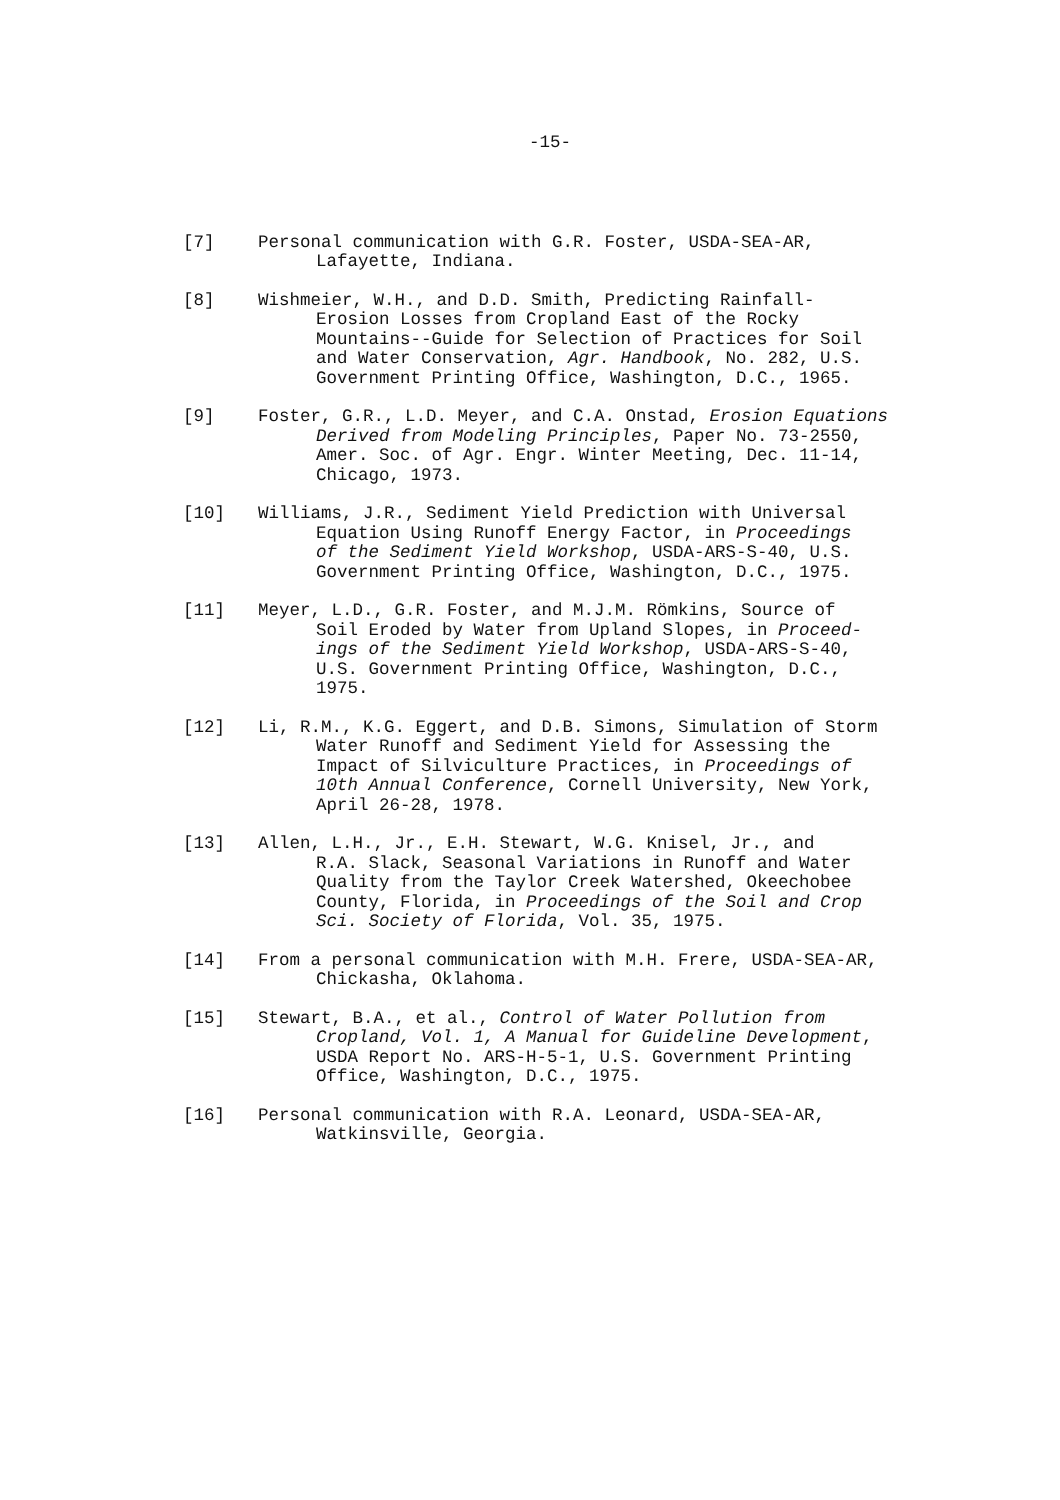-15-
[7] Personal communication with G.R. Foster, USDA-SEA-AR,
Lafayette, Indiana.
[8] Wishmeier, W.H., and D.D. Smith, Predicting Rainfall-
Erosion Losses from Cropland East of the Rocky
Mountains--Guide for Selection of Practices for Soil
and Water Conservation, Agr. Handbook, No. 282, U.S.
Government Printing Office, Washington, D.C., 1965.
[9] Foster, G.R., L.D. Meyer, and C.A. Onstad, Erosion Equations
Derived from Modeling Principles, Paper No. 73-2550,
Amer. Soc. of Agr. Engr. Winter Meeting, Dec. 11-14,
Chicago, 1973.
[10] Williams, J.R., Sediment Yield Prediction with Universal
Equation Using Runoff Energy Factor, in Proceedings
of the Sediment Yield Workshop, USDA-ARS-S-40, U.S.
Government Printing Office, Washington, D.C., 1975.
[11] Meyer, L.D., G.R. Foster, and M.J.M. Römkins, Source of
Soil Eroded by Water from Upland Slopes, in Proceed-
ings of the Sediment Yield Workshop, USDA-ARS-S-40,
U.S. Government Printing Office, Washington, D.C.,
1975.
[12] Li, R.M., K.G. Eggert, and D.B. Simons, Simulation of Storm
Water Runoff and Sediment Yield for Assessing the
Impact of Silviculture Practices, in Proceedings of
10th Annual Conference, Cornell University, New York,
April 26-28, 1978.
[13] Allen, L.H., Jr., E.H. Stewart, W.G. Knisel, Jr., and
R.A. Slack, Seasonal Variations in Runoff and Water
Quality from the Taylor Creek Watershed, Okeechobee
County, Florida, in Proceedings of the Soil and Crop
Sci. Society of Florida, Vol. 35, 1975.
[14] From a personal communication with M.H. Frere, USDA-SEA-AR,
Chickasha, Oklahoma.
[15] Stewart, B.A., et al., Control of Water Pollution from
Cropland, Vol. 1, A Manual for Guideline Development,
USDA Report No. ARS-H-5-1, U.S. Government Printing
Office, Washington, D.C., 1975.
[16] Personal communication with R.A. Leonard, USDA-SEA-AR,
Watkinsville, Georgia.